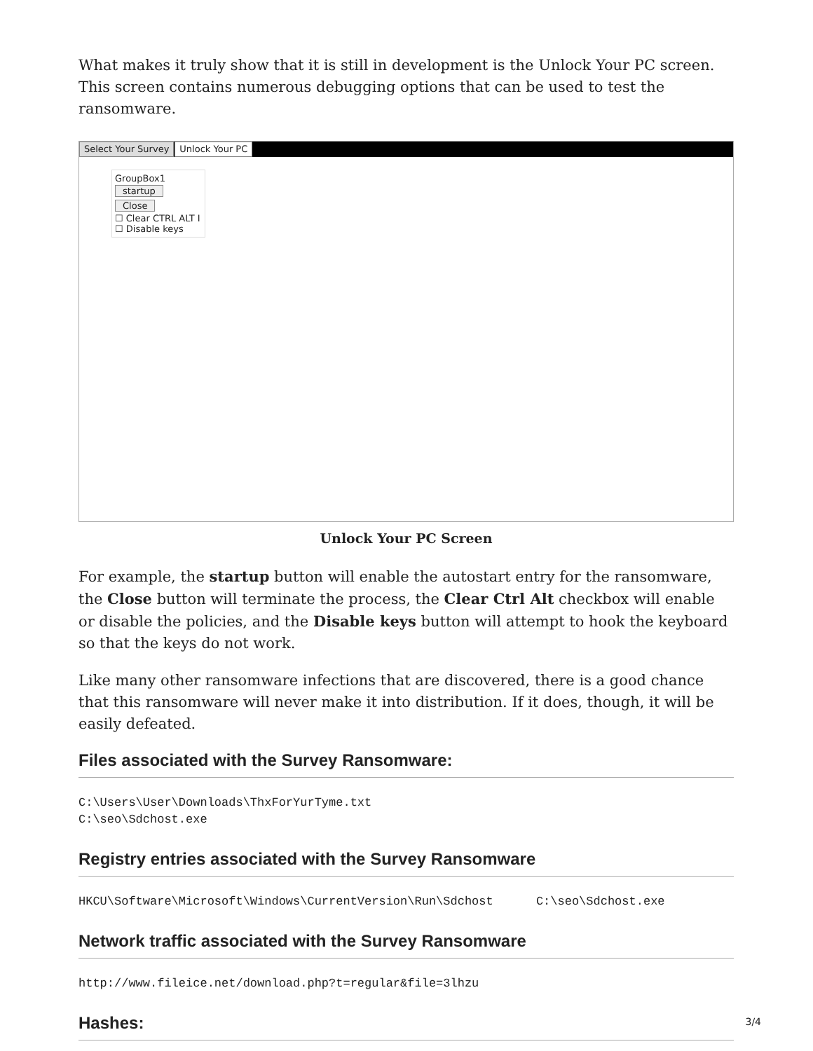What makes it truly show that it is still in development is the Unlock Your PC screen. This screen contains numerous debugging options that can be used to test the ransomware.
Select Your Survey Unlock Your PC
GroupBox1
startup
Close
☐ Clear CTRL ALT I
☐ Disable keys
Unlock Your PC Screen
For example, the startup button will enable the autostart entry for the ransomware, the Close button will terminate the process, the Clear Ctrl Alt checkbox will enable or disable the policies, and the Disable keys button will attempt to hook the keyboard so that the keys do not work.
Like many other ransomware infections that are discovered, there is a good chance that this ransomware will never make it into distribution. If it does, though, it will be easily defeated.
Files associated with the Survey Ransomware:
C:\Users\User\Downloads\ThxForYurTyme.txt
C:\seo\Sdchost.exe
Registry entries associated with the Survey Ransomware
HKCU\Software\Microsoft\Windows\CurrentVersion\Run\Sdchost      C:\seo\Sdchost.exe
Network traffic associated with the Survey Ransomware
http://www.fileice.net/download.php?t=regular&file=3lhzu
Hashes:
3/4